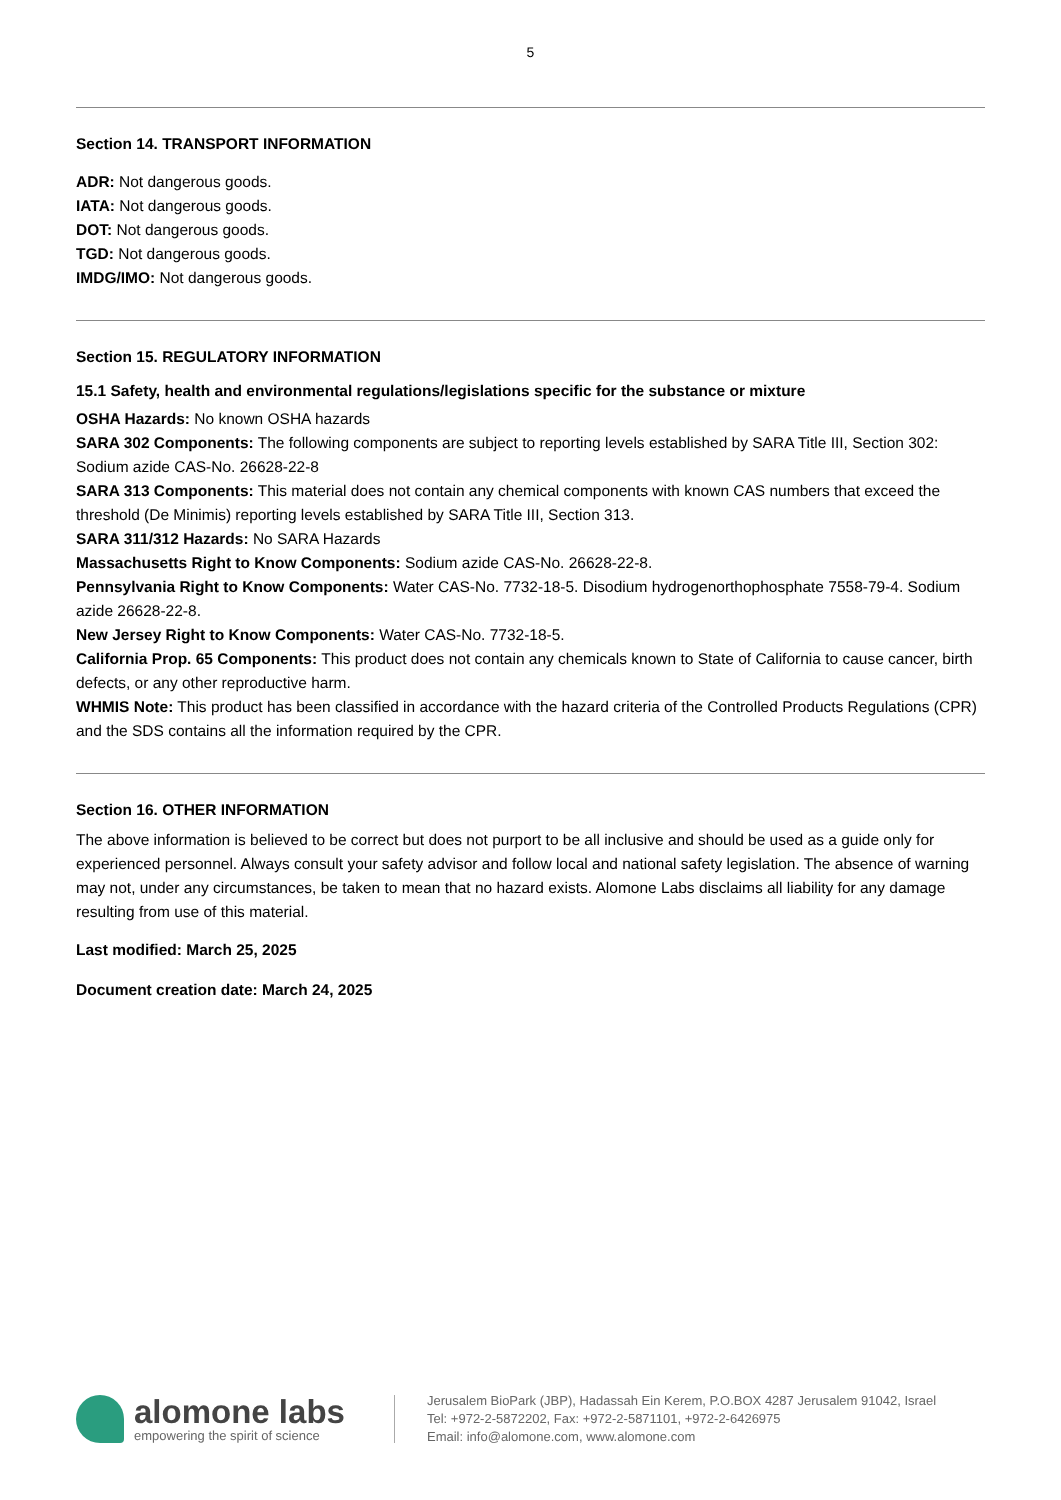5
Section 14. TRANSPORT INFORMATION
ADR: Not dangerous goods.
IATA: Not dangerous goods.
DOT: Not dangerous goods.
TGD: Not dangerous goods.
IMDG/IMO: Not dangerous goods.
Section 15. REGULATORY INFORMATION
15.1 Safety, health and environmental regulations/legislations specific for the substance or mixture
OSHA Hazards: No known OSHA hazards
SARA 302 Components: The following components are subject to reporting levels established by SARA Title III, Section 302: Sodium azide CAS-No. 26628-22-8
SARA 313 Components: This material does not contain any chemical components with known CAS numbers that exceed the threshold (De Minimis) reporting levels established by SARA Title III, Section 313.
SARA 311/312 Hazards: No SARA Hazards
Massachusetts Right to Know Components: Sodium azide CAS-No. 26628-22-8.
Pennsylvania Right to Know Components: Water CAS-No. 7732-18-5. Disodium hydrogenorthophosphate 7558-79-4. Sodium azide 26628-22-8.
New Jersey Right to Know Components: Water CAS-No. 7732-18-5.
California Prop. 65 Components: This product does not contain any chemicals known to State of California to cause cancer, birth defects, or any other reproductive harm.
WHMIS Note: This product has been classified in accordance with the hazard criteria of the Controlled Products Regulations (CPR) and the SDS contains all the information required by the CPR.
Section 16. OTHER INFORMATION
The above information is believed to be correct but does not purport to be all inclusive and should be used as a guide only for experienced personnel. Always consult your safety advisor and follow local and national safety legislation. The absence of warning may not, under any circumstances, be taken to mean that no hazard exists. Alomone Labs disclaims all liability for any damage resulting from use of this material.
Last modified: March 25, 2025
Document creation date: March 24, 2025
alomone labs
empowering the spirit of science
Jerusalem BioPark (JBP), Hadassah Ein Kerem, P.O.BOX 4287 Jerusalem 91042, Israel
Tel: +972-2-5872202, Fax: +972-2-5871101, +972-2-6426975
Email: info@alomone.com, www.alomone.com